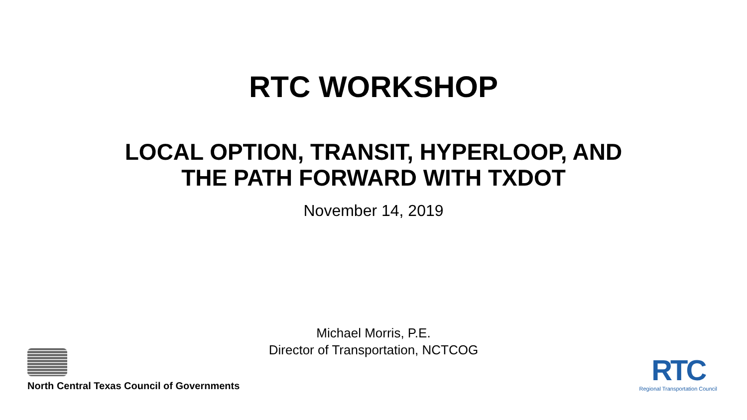RTC WORKSHOP
LOCAL OPTION, TRANSIT, HYPERLOOP, AND
THE PATH FORWARD WITH TXDOT
November 14, 2019
Michael Morris, P.E.
Director of Transportation, NCTCOG
North Central Texas Council of Governments
RTC
Regional Transportation Council